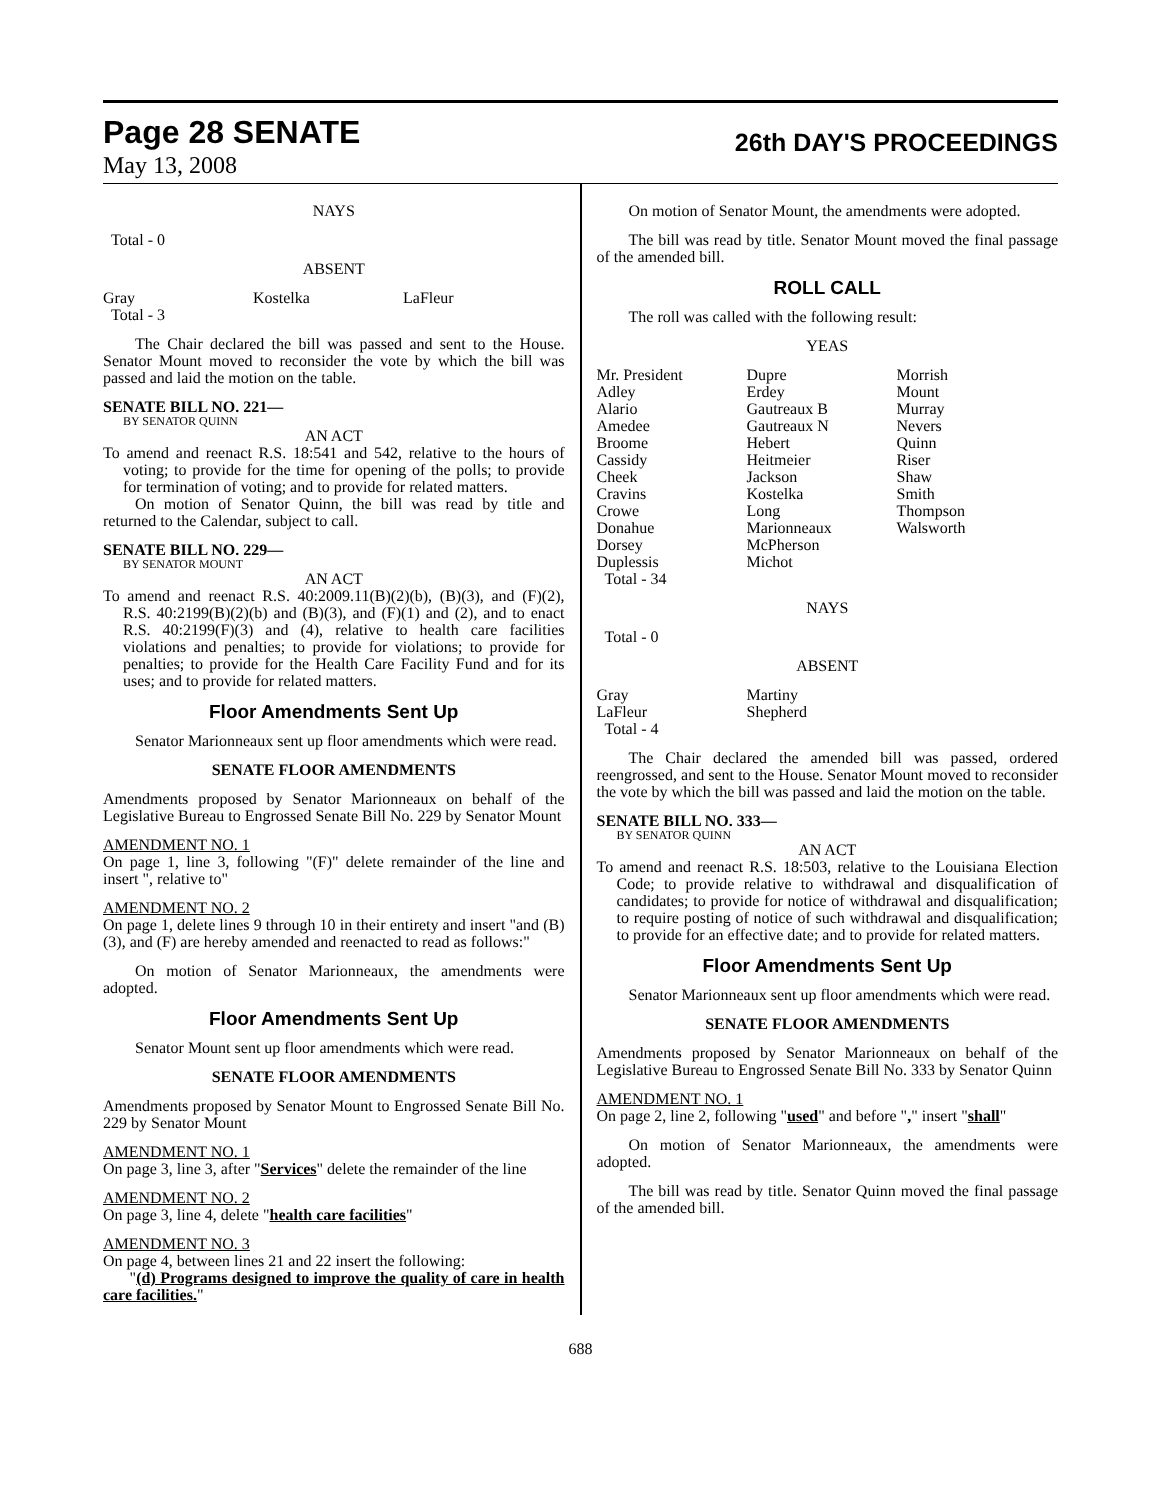Page 28 SENATE
26th DAY'S PROCEEDINGS
May 13, 2008
NAYS
Total - 0
ABSENT
| Gray | Kostelka | LaFleur |
| Total - 3 | | |
The Chair declared the bill was passed and sent to the House. Senator Mount moved to reconsider the vote by which the bill was passed and laid the motion on the table.
SENATE BILL NO. 221—
BY SENATOR QUINN
AN ACT
To amend and reenact R.S. 18:541 and 542, relative to the hours of voting; to provide for the time for opening of the polls; to provide for termination of voting; and to provide for related matters.
On motion of Senator Quinn, the bill was read by title and returned to the Calendar, subject to call.
SENATE BILL NO. 229—
BY SENATOR MOUNT
AN ACT
To amend and reenact R.S. 40:2009.11(B)(2)(b), (B)(3), and (F)(2), R.S. 40:2199(B)(2)(b) and (B)(3), and (F)(1) and (2), and to enact R.S. 40:2199(F)(3) and (4), relative to health care facilities violations and penalties; to provide for violations; to provide for penalties; to provide for the Health Care Facility Fund and for its uses; and to provide for related matters.
Floor Amendments Sent Up
Senator Marionneaux sent up floor amendments which were read.
SENATE FLOOR AMENDMENTS
Amendments proposed by Senator Marionneaux on behalf of the Legislative Bureau to Engrossed Senate Bill No. 229 by Senator Mount
AMENDMENT NO. 1
On page 1, line 3, following "(F)" delete remainder of the line and insert ", relative to"
AMENDMENT NO. 2
On page 1, delete lines 9 through 10 in their entirety and insert "and (B)(3), and (F) are hereby amended and reenacted to read as follows:"
On motion of Senator Marionneaux, the amendments were adopted.
Floor Amendments Sent Up
Senator Mount sent up floor amendments which were read.
SENATE FLOOR AMENDMENTS
Amendments proposed by Senator Mount to Engrossed Senate Bill No. 229 by Senator Mount
AMENDMENT NO. 1
On page 3, line 3, after "Services" delete the remainder of the line
AMENDMENT NO. 2
On page 3, line 4, delete "health care facilities"
AMENDMENT NO. 3
On page 4, between lines 21 and 22 insert the following:
"(d) Programs designed to improve the quality of care in health care facilities."
On motion of Senator Mount, the amendments were adopted.
The bill was read by title. Senator Mount moved the final passage of the amended bill.
ROLL CALL
The roll was called with the following result:
YEAS
| Mr. President | Dupre | Morrish |
| Adley | Erdey | Mount |
| Alario | Gautreaux B | Murray |
| Amedee | Gautreaux N | Nevers |
| Broome | Hebert | Quinn |
| Cassidy | Heitmeier | Riser |
| Cheek | Jackson | Shaw |
| Cravins | Kostelka | Smith |
| Crowe | Long | Thompson |
| Donahue | Marionneaux | Walsworth |
| Dorsey | McPherson | |
| Duplessis | Michot | |
| Total - 34 | | |
NAYS
Total - 0
ABSENT
| Gray | Martiny | |
| LaFleur | Shepherd | |
| Total - 4 | | |
The Chair declared the amended bill was passed, ordered reengrossed, and sent to the House. Senator Mount moved to reconsider the vote by which the bill was passed and laid the motion on the table.
SENATE BILL NO. 333—
BY SENATOR QUINN
AN ACT
To amend and reenact R.S. 18:503, relative to the Louisiana Election Code; to provide relative to withdrawal and disqualification of candidates; to provide for notice of withdrawal and disqualification; to require posting of notice of such withdrawal and disqualification; to provide for an effective date; and to provide for related matters.
Floor Amendments Sent Up
Senator Marionneaux sent up floor amendments which were read.
SENATE FLOOR AMENDMENTS
Amendments proposed by Senator Marionneaux on behalf of the Legislative Bureau to Engrossed Senate Bill No. 333 by Senator Quinn
AMENDMENT NO. 1
On page 2, line 2, following "used" and before "," insert "shall"
On motion of Senator Marionneaux, the amendments were adopted.
The bill was read by title. Senator Quinn moved the final passage of the amended bill.
688